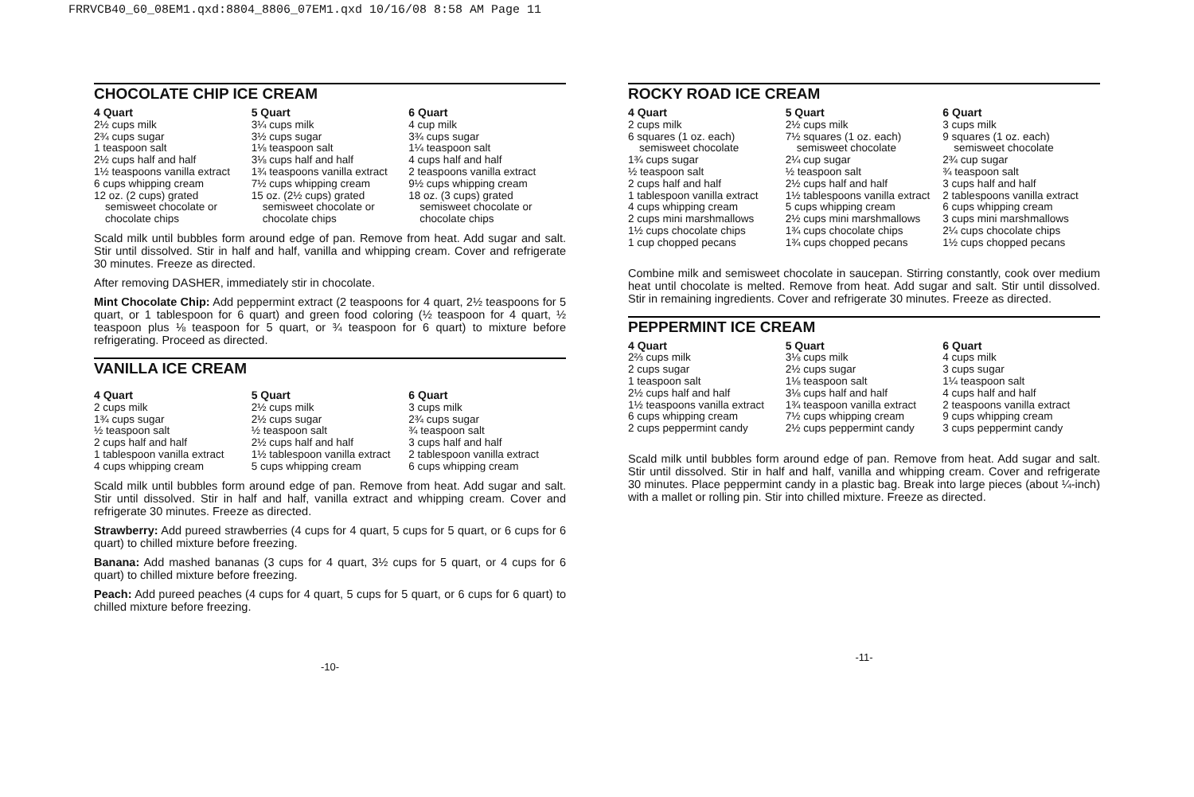FRRVCB40_60_08EM1.qxd:8804_8806_07EM1.qxd 10/16/08 8:58 AM Page 11
CHOCOLATE CHIP ICE CREAM
4 Quart
2½ cups milk
2¾ cups sugar
1 teaspoon salt
2½ cups half and half
1½ teaspoons vanilla extract
6 cups whipping cream
12 oz. (2 cups) grated
semisweet chocolate or
chocolate chips
5 Quart
3¼ cups milk
3½ cups sugar
1⅛ teaspoon salt
3⅛ cups half and half
1¾ teaspoons vanilla extract
7½ cups whipping cream
15 oz. (2½ cups) grated
semisweet chocolate or
chocolate chips
6 Quart
4 cup milk
3¾ cups sugar
1¼ teaspoon salt
4 cups half and half
2 teaspoons vanilla extract
9½ cups whipping cream
18 oz. (3 cups) grated
semisweet chocolate or
chocolate chips
Scald milk until bubbles form around edge of pan. Remove from heat. Add sugar and salt. Stir until dissolved. Stir in half and half, vanilla and whipping cream. Cover and refrigerate 30 minutes. Freeze as directed.
After removing DASHER, immediately stir in chocolate.
Mint Chocolate Chip: Add peppermint extract (2 teaspoons for 4 quart, 2½ teaspoons for 5 quart, or 1 tablespoon for 6 quart) and green food coloring (½ teaspoon for 4 quart, ½ teaspoon plus ⅛ teaspoon for 5 quart, or ¾ teaspoon for 6 quart) to mixture before refrigerating. Proceed as directed.
VANILLA ICE CREAM
4 Quart
2 cups milk
1¾ cups sugar
½ teaspoon salt
2 cups half and half
1 tablespoon vanilla extract
4 cups whipping cream
5 Quart
2½ cups milk
2½ cups sugar
½ teaspoon salt
2½ cups half and half
1½ tablespoon vanilla extract
5 cups whipping cream
6 Quart
3 cups milk
2¾ cups sugar
¾ teaspoon salt
3 cups half and half
2 tablespoon vanilla extract
6 cups whipping cream
Scald milk until bubbles form around edge of pan. Remove from heat. Add sugar and salt. Stir until dissolved. Stir in half and half, vanilla extract and whipping cream. Cover and refrigerate 30 minutes. Freeze as directed.
Strawberry: Add pureed strawberries (4 cups for 4 quart, 5 cups for 5 quart, or 6 cups for 6 quart) to chilled mixture before freezing.
Banana: Add mashed bananas (3 cups for 4 quart, 3½ cups for 5 quart, or 4 cups for 6 quart) to chilled mixture before freezing.
Peach: Add pureed peaches (4 cups for 4 quart, 5 cups for 5 quart, or 6 cups for 6 quart) to chilled mixture before freezing.
-10-
ROCKY ROAD ICE CREAM
4 Quart
2 cups milk
6 squares (1 oz. each)
semisweet chocolate
1¾ cups sugar
½ teaspoon salt
2 cups half and half
1 tablespoon vanilla extract
4 cups whipping cream
2 cups mini marshmallows
1½ cups chocolate chips
1 cup chopped pecans
5 Quart
2½ cups milk
7½ squares (1 oz. each)
semisweet chocolate
2¼ cup sugar
½ teaspoon salt
2½ cups half and half
1½ tablespoons vanilla extract
5 cups whipping cream
2½ cups mini marshmallows
1¾ cups chocolate chips
1¾ cups chopped pecans
6 Quart
3 cups milk
9 squares (1 oz. each)
semisweet chocolate
2¾ cup sugar
¾ teaspoon salt
3 cups half and half
2 tablespoons vanilla extract
6 cups whipping cream
3 cups mini marshmallows
2¼ cups chocolate chips
1½ cups chopped pecans
Combine milk and semisweet chocolate in saucepan. Stirring constantly, cook over medium heat until chocolate is melted. Remove from heat. Add sugar and salt. Stir until dissolved. Stir in remaining ingredients. Cover and refrigerate 30 minutes. Freeze as directed.
PEPPERMINT ICE CREAM
4 Quart
2⅔ cups milk
2 cups sugar
1 teaspoon salt
2½ cups half and half
1½ teaspoons vanilla extract
6 cups whipping cream
2 cups peppermint candy
5 Quart
3⅛ cups milk
2½ cups sugar
1⅛ teaspoon salt
3⅛ cups half and half
1¾ teaspoon vanilla extract
7½ cups whipping cream
2½ cups peppermint candy
6 Quart
4 cups milk
3 cups sugar
1¼ teaspoon salt
4 cups half and half
2 teaspoons vanilla extract
9 cups whipping cream
3 cups peppermint candy
Scald milk until bubbles form around edge of pan. Remove from heat. Add sugar and salt. Stir until dissolved. Stir in half and half, vanilla and whipping cream. Cover and refrigerate 30 minutes. Place peppermint candy in a plastic bag. Break into large pieces (about ¼-inch) with a mallet or rolling pin. Stir into chilled mixture. Freeze as directed.
-11-